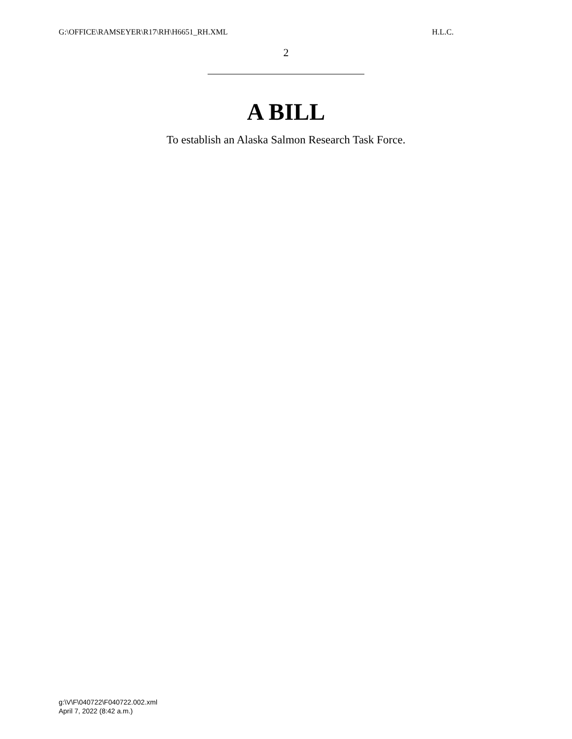G:\OFFICE\RAMSEYER\R17\RH\H6651_RH.XML H.L.C.
2
A BILL
To establish an Alaska Salmon Research Task Force.
g:\V\F\040722\F040722.002.xml
April 7, 2022 (8:42 a.m.)